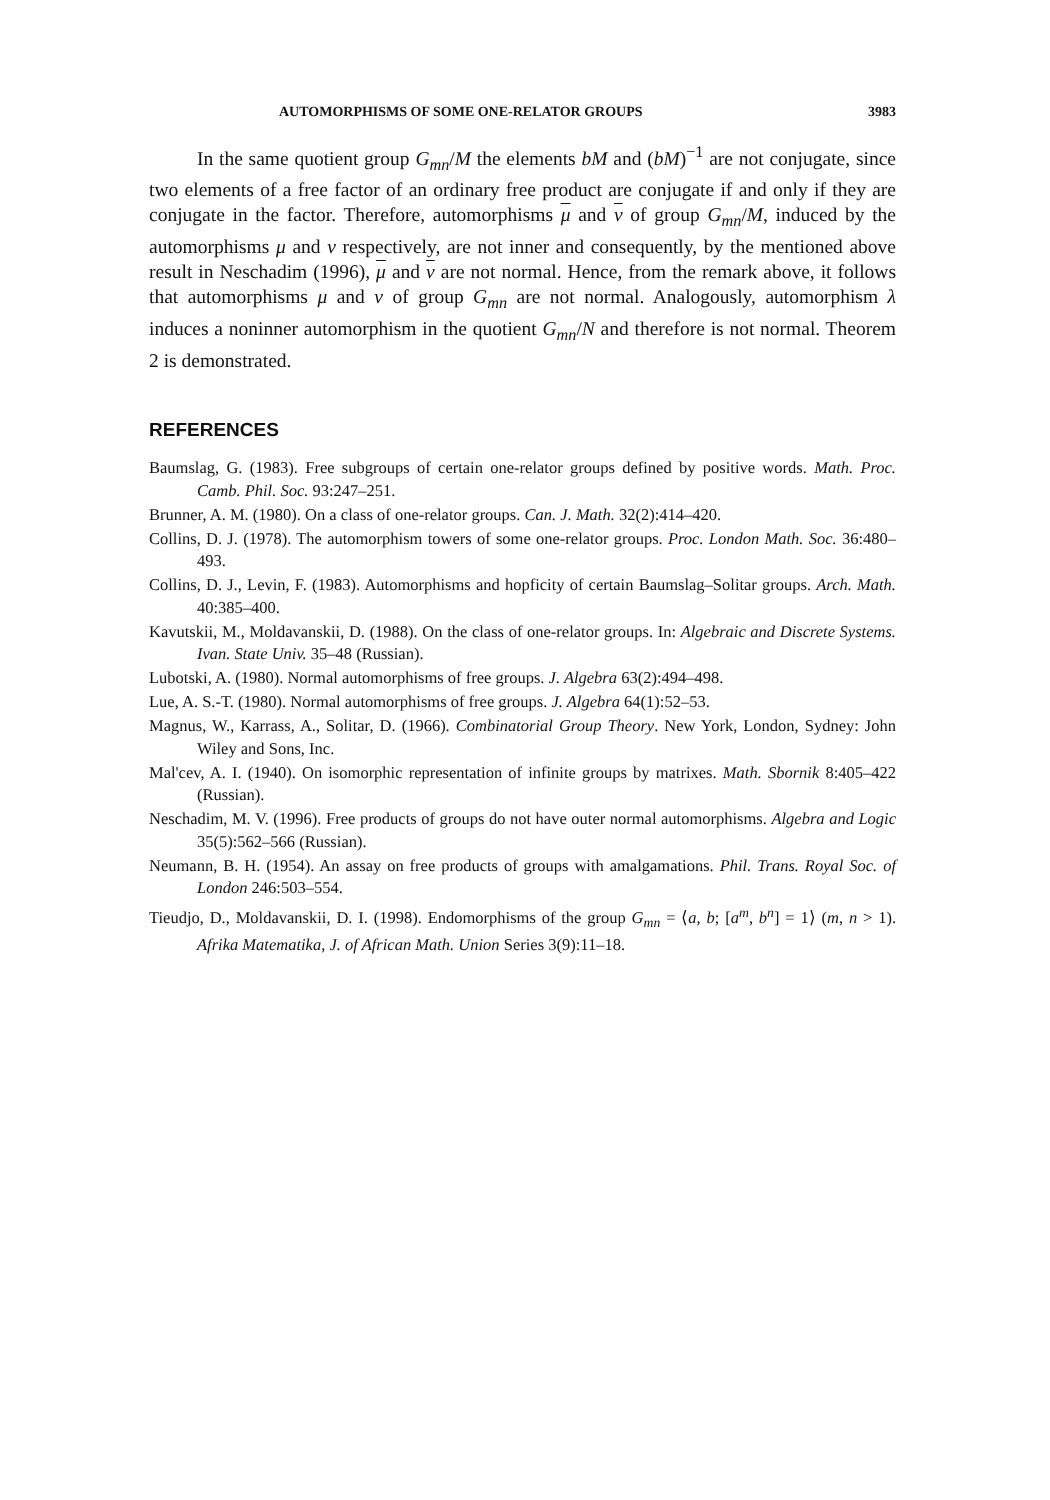AUTOMORPHISMS OF SOME ONE-RELATOR GROUPS 3983
In the same quotient group G<sub>mn</sub>/M the elements bM and (bM)<sup>−1</sup> are not conjugate, since two elements of a free factor of an ordinary free product are conjugate if and only if they are conjugate in the factor. Therefore, automorphisms μ and ν of group G<sub>mn</sub>/M, induced by the automorphisms μ and ν respectively, are not inner and consequently, by the mentioned above result in Neschadim (1996), μ and ν are not normal. Hence, from the remark above, it follows that automorphisms μ and ν of group G<sub>mn</sub> are not normal. Analogously, automorphism λ induces a noninner automorphism in the quotient G<sub>mn</sub>/N and therefore is not normal. Theorem 2 is demonstrated.
REFERENCES
Baumslag, G. (1983). Free subgroups of certain one-relator groups defined by positive words. Math. Proc. Camb. Phil. Soc. 93:247–251.
Brunner, A. M. (1980). On a class of one-relator groups. Can. J. Math. 32(2):414–420.
Collins, D. J. (1978). The automorphism towers of some one-relator groups. Proc. London Math. Soc. 36:480–493.
Collins, D. J., Levin, F. (1983). Automorphisms and hopficity of certain Baumslag–Solitar groups. Arch. Math. 40:385–400.
Kavutskii, M., Moldavanskii, D. (1988). On the class of one-relator groups. In: Algebraic and Discrete Systems. Ivan. State Univ. 35–48 (Russian).
Lubotski, A. (1980). Normal automorphisms of free groups. J. Algebra 63(2):494–498.
Lue, A. S.-T. (1980). Normal automorphisms of free groups. J. Algebra 64(1):52–53.
Magnus, W., Karrass, A., Solitar, D. (1966). Combinatorial Group Theory. New York, London, Sydney: John Wiley and Sons, Inc.
Mal'cev, A. I. (1940). On isomorphic representation of infinite groups by matrixes. Math. Sbornik 8:405–422 (Russian).
Neschadim, M. V. (1996). Free products of groups do not have outer normal automorphisms. Algebra and Logic 35(5):562–566 (Russian).
Neumann, B. H. (1954). An assay on free products of groups with amalgamations. Phil. Trans. Royal Soc. of London 246:503–554.
Tieudjo, D., Moldavanskii, D. I. (1998). Endomorphisms of the group G<sub>mn</sub> = ⟨a, b; [a<sup>m</sup>, b<sup>n</sup>] = 1⟩ (m, n > 1). Afrika Matematika, J. of African Math. Union Series 3(9):11–18.